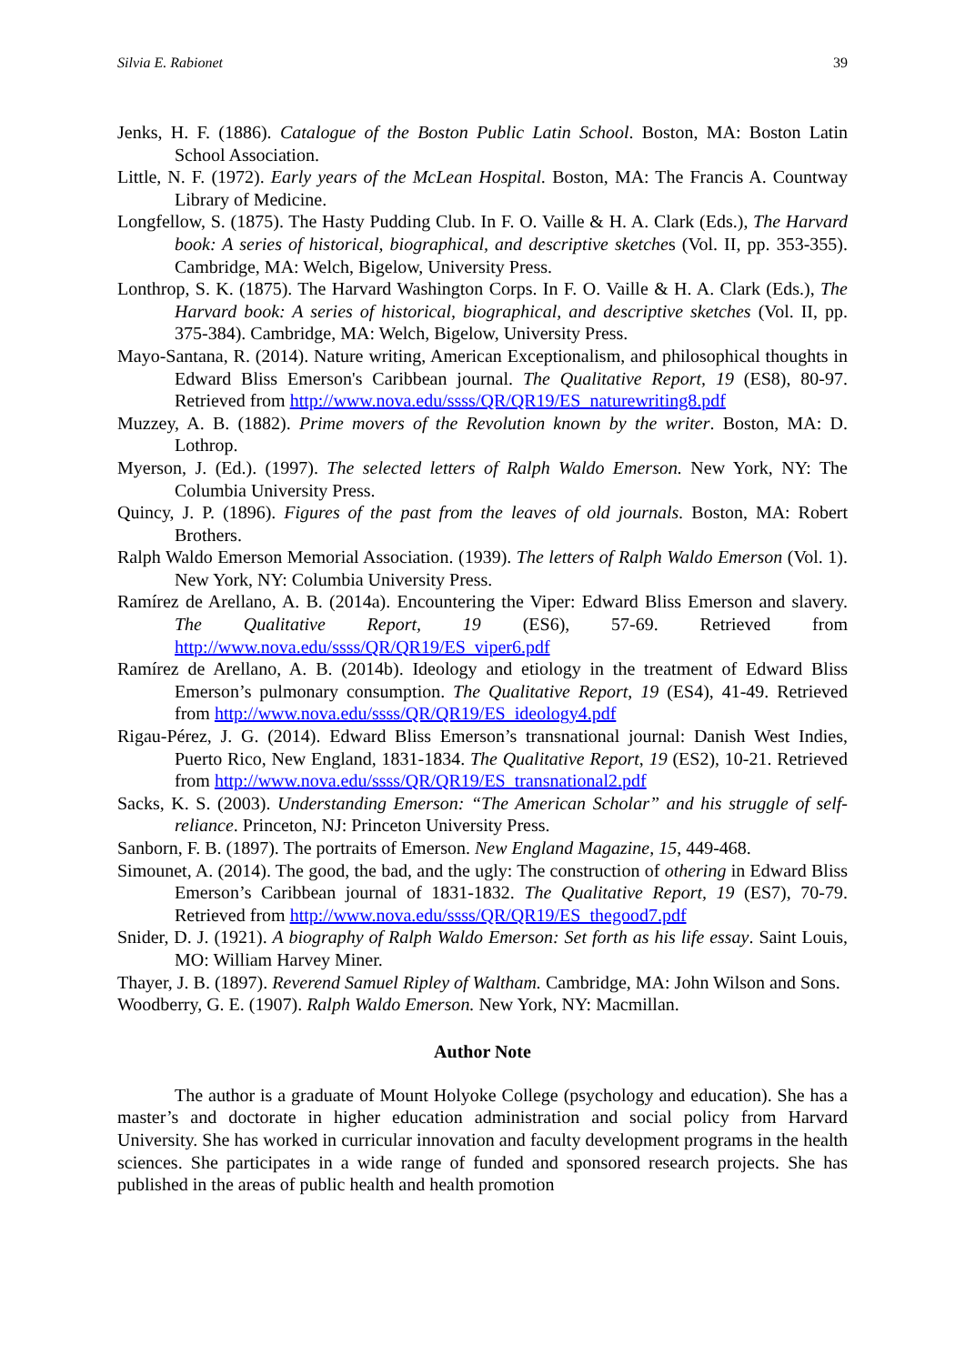Silvia E. Rabionet 39
Jenks, H. F. (1886). Catalogue of the Boston Public Latin School. Boston, MA: Boston Latin School Association.
Little, N. F. (1972). Early years of the McLean Hospital. Boston, MA: The Francis A. Countway Library of Medicine.
Longfellow, S. (1875). The Hasty Pudding Club. In F. O. Vaille & H. A. Clark (Eds.), The Harvard book: A series of historical, biographical, and descriptive sketches (Vol. II, pp. 353-355). Cambridge, MA: Welch, Bigelow, University Press.
Lonthrop, S. K. (1875). The Harvard Washington Corps. In F. O. Vaille & H. A. Clark (Eds.), The Harvard book: A series of historical, biographical, and descriptive sketches (Vol. II, pp. 375-384). Cambridge, MA: Welch, Bigelow, University Press.
Mayo-Santana, R. (2014). Nature writing, American Exceptionalism, and philosophical thoughts in Edward Bliss Emerson's Caribbean journal. The Qualitative Report, 19 (ES8), 80-97. Retrieved from http://www.nova.edu/ssss/QR/QR19/ES_naturewriting8.pdf
Muzzey, A. B. (1882). Prime movers of the Revolution known by the writer. Boston, MA: D. Lothrop.
Myerson, J. (Ed.). (1997). The selected letters of Ralph Waldo Emerson. New York, NY: The Columbia University Press.
Quincy, J. P. (1896). Figures of the past from the leaves of old journals. Boston, MA: Robert Brothers.
Ralph Waldo Emerson Memorial Association. (1939). The letters of Ralph Waldo Emerson (Vol. 1). New York, NY: Columbia University Press.
Ramírez de Arellano, A. B. (2014a). Encountering the Viper: Edward Bliss Emerson and slavery. The Qualitative Report, 19 (ES6), 57-69. Retrieved from http://www.nova.edu/ssss/QR/QR19/ES_viper6.pdf
Ramírez de Arellano, A. B. (2014b). Ideology and etiology in the treatment of Edward Bliss Emerson’s pulmonary consumption. The Qualitative Report, 19 (ES4), 41-49. Retrieved from http://www.nova.edu/ssss/QR/QR19/ES_ideology4.pdf
Rigau-Pérez, J. G. (2014). Edward Bliss Emerson’s transnational journal: Danish West Indies, Puerto Rico, New England, 1831-1834. The Qualitative Report, 19 (ES2), 10-21. Retrieved from http://www.nova.edu/ssss/QR/QR19/ES_transnational2.pdf
Sacks, K. S. (2003). Understanding Emerson: “The American Scholar” and his struggle of self-reliance. Princeton, NJ: Princeton University Press.
Sanborn, F. B. (1897). The portraits of Emerson. New England Magazine, 15, 449-468.
Simounet, A. (2014). The good, the bad, and the ugly: The construction of othering in Edward Bliss Emerson’s Caribbean journal of 1831-1832. The Qualitative Report, 19 (ES7), 70-79. Retrieved from http://www.nova.edu/ssss/QR/QR19/ES_thegood7.pdf
Snider, D. J. (1921). A biography of Ralph Waldo Emerson: Set forth as his life essay. Saint Louis, MO: William Harvey Miner.
Thayer, J. B. (1897). Reverend Samuel Ripley of Waltham. Cambridge, MA: John Wilson and Sons.
Woodberry, G. E. (1907). Ralph Waldo Emerson. New York, NY: Macmillan.
Author Note
The author is a graduate of Mount Holyoke College (psychology and education). She has a master’s and doctorate in higher education administration and social policy from Harvard University. She has worked in curricular innovation and faculty development programs in the health sciences. She participates in a wide range of funded and sponsored research projects. She has published in the areas of public health and health promotion